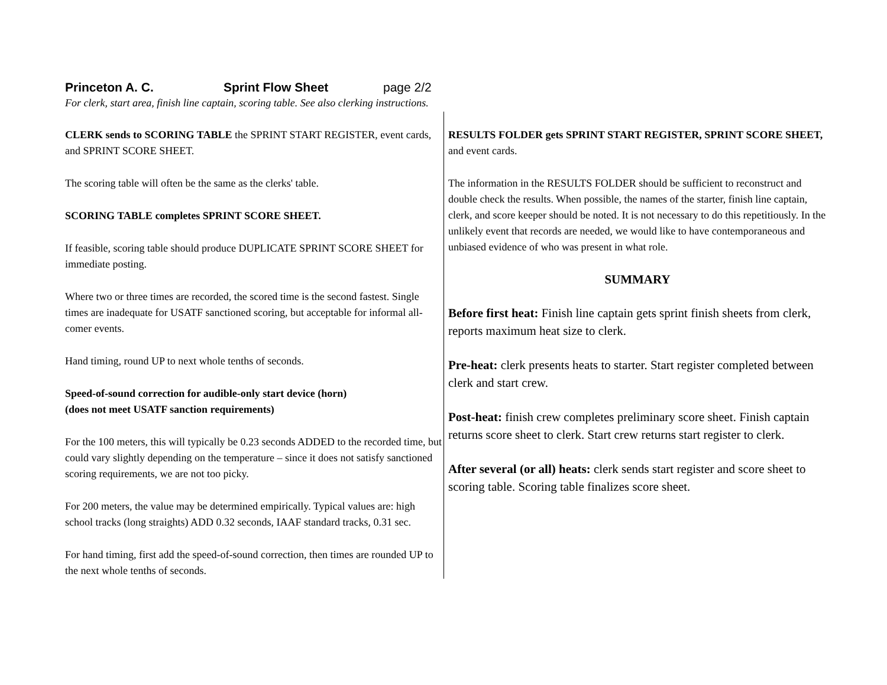Princeton A. C. Sprint Flow Sheet page 2/2
For clerk, start area, finish line captain, scoring table. See also clerking instructions.
CLERK sends to SCORING TABLE the SPRINT START REGISTER, event cards, and SPRINT SCORE SHEET.
The scoring table will often be the same as the clerks' table.
SCORING TABLE completes SPRINT SCORE SHEET.
If feasible, scoring table should produce DUPLICATE SPRINT SCORE SHEET for immediate posting.
Where two or three times are recorded, the scored time is the second fastest. Single times are inadequate for USATF sanctioned scoring, but acceptable for informal all-comer events.
Hand timing, round UP to next whole tenths of seconds.
Speed-of-sound correction for audible-only start device (horn)
(does not meet USATF sanction requirements)
For the 100 meters, this will typically be 0.23 seconds ADDED to the recorded time, but could vary slightly depending on the temperature – since it does not satisfy sanctioned scoring requirements, we are not too picky.
For 200 meters, the value may be determined empirically. Typical values are: high school tracks (long straights) ADD 0.32 seconds, IAAF standard tracks, 0.31 sec.
For hand timing, first add the speed-of-sound correction, then times are rounded UP to the next whole tenths of seconds.
RESULTS FOLDER gets SPRINT START REGISTER, SPRINT SCORE SHEET, and event cards.
The information in the RESULTS FOLDER should be sufficient to reconstruct and double check the results. When possible, the names of the starter, finish line captain, clerk, and score keeper should be noted. It is not necessary to do this repetitiously. In the unlikely event that records are needed, we would like to have contemporaneous and unbiased evidence of who was present in what role.
SUMMARY
Before first heat: Finish line captain gets sprint finish sheets from clerk, reports maximum heat size to clerk.
Pre-heat: clerk presents heats to starter. Start register completed between clerk and start crew.
Post-heat: finish crew completes preliminary score sheet. Finish captain returns score sheet to clerk. Start crew returns start register to clerk.
After several (or all) heats: clerk sends start register and score sheet to scoring table. Scoring table finalizes score sheet.